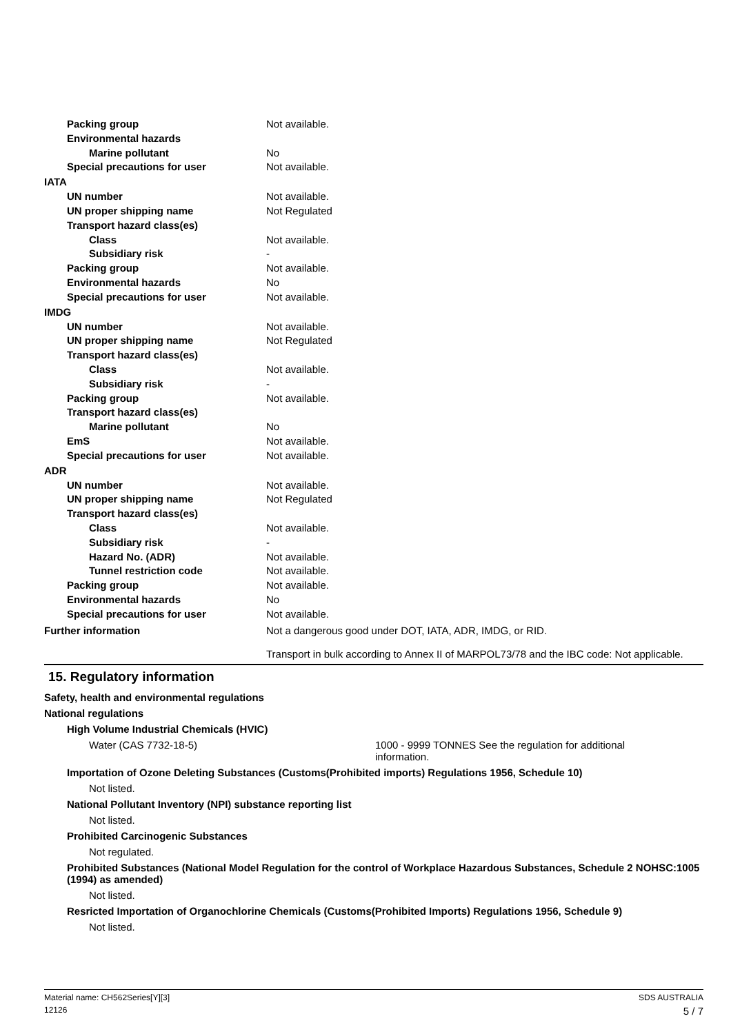Packing group Not available.
Environmental hazards
Marine pollutant No
Special precautions for user Not available.
IATA
UN number Not available.
UN proper shipping name Not Regulated
Transport hazard class(es)
Class Not available.
Subsidiary risk -
Packing group Not available.
Environmental hazards No
Special precautions for user Not available.
IMDG
UN number Not available.
UN proper shipping name Not Regulated
Transport hazard class(es)
Class Not available.
Subsidiary risk -
Packing group Not available.
Transport hazard class(es)
Marine pollutant No
EmS Not available.
Special precautions for user Not available.
ADR
UN number Not available.
UN proper shipping name Not Regulated
Transport hazard class(es)
Class Not available.
Subsidiary risk -
Hazard No. (ADR) Not available.
Tunnel restriction code Not available.
Packing group Not available.
Environmental hazards No
Special precautions for user Not available.
Further information Not a dangerous good under DOT, IATA, ADR, IMDG, or RID.
Transport in bulk according to Annex II of MARPOL73/78 and the IBC code: Not applicable.
15. Regulatory information
Safety, health and environmental regulations
National regulations
High Volume Industrial Chemicals (HVIC)
Water (CAS 7732-18-5) 1000 - 9999 TONNES See the regulation for additional information.
Importation of Ozone Deleting Substances (Customs(Prohibited imports) Regulations 1956, Schedule 10)
Not listed.
National Pollutant Inventory (NPI) substance reporting list
Not listed.
Prohibited Carcinogenic Substances
Not regulated.
Prohibited Substances (National Model Regulation for the control of Workplace Hazardous Substances, Schedule 2 NOHSC:1005 (1994) as amended)
Not listed.
Resricted Importation of Organochlorine Chemicals (Customs(Prohibited Imports) Regulations 1956, Schedule 9)
Not listed.
Material name: CH562Series[Y][3] SDS AUSTRALIA
12126 5 / 7